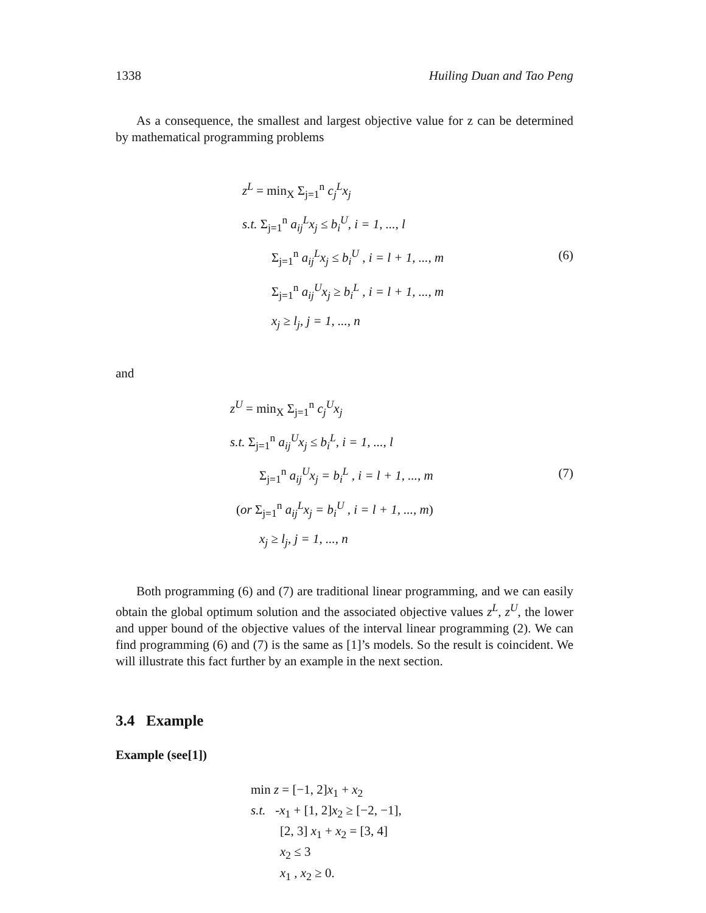1338 Huiling Duan and Tao Peng
As a consequence, the smallest and largest objective value for z can be determined by mathematical programming problems
z<sup>L</sup> = min<sub>X</sub> Σ<sub>j=1</sub><sup>n</sup> c<sub>j</sub><sup>L</sup>x<sub>j</sub>
s.t. Σ<sub>j=1</sub><sup>n</sup> a<sub>ij</sub><sup>L</sup>x<sub>j</sub> ≤ b<sub>i</sub><sup>U</sup>, i = 1, ..., l
Σ<sub>j=1</sub><sup>n</sup> a<sub>ij</sub><sup>L</sup>x<sub>j</sub> ≤ b<sub>i</sub><sup>U</sup> , i = l + 1, ..., m
Σ<sub>j=1</sub><sup>n</sup> a<sub>ij</sub><sup>U</sup>x<sub>j</sub> ≥ b<sub>i</sub><sup>L</sup> , i = l + 1, ..., m
x<sub>j</sub> ≥ l<sub>j</sub>, j = 1, ..., n
(6)
and
z<sup>U</sup> = min<sub>X</sub> Σ<sub>j=1</sub><sup>n</sup> c<sub>j</sub><sup>U</sup>x<sub>j</sub>
s.t. Σ<sub>j=1</sub><sup>n</sup> a<sub>ij</sub><sup>U</sup>x<sub>j</sub> ≤ b<sub>i</sub><sup>L</sup>, i = 1, ..., l
Σ<sub>j=1</sub><sup>n</sup> a<sub>ij</sub><sup>U</sup>x<sub>j</sub> = b<sub>i</sub><sup>L</sup> , i = l + 1, ..., m
(or Σ<sub>j=1</sub><sup>n</sup> a<sub>ij</sub><sup>L</sup>x<sub>j</sub> = b<sub>i</sub><sup>U</sup> , i = l + 1, ..., m)
x<sub>j</sub> ≥ l<sub>j</sub>, j = 1, ..., n
(7)
Both programming (6) and (7) are traditional linear programming, and we can easily obtain the global optimum solution and the associated objective values z<sup>L</sup>, z<sup>U</sup>, the lower and upper bound of the objective values of the interval linear programming (2). We can find programming (6) and (7) is the same as [1]’s models. So the result is coincident. We will illustrate this fact further by an example in the next section.
3.4 Example
Example (see[1])
min z = [−1, 2]x<sub>1</sub> + x<sub>2</sub>
s.t. -x<sub>1</sub> + [1, 2]x<sub>2</sub> ≥ [−2, −1],
[2, 3] x<sub>1</sub> + x<sub>2</sub> = [3, 4]
x<sub>2</sub> ≤ 3
x<sub>1</sub> , x<sub>2</sub> ≥ 0.